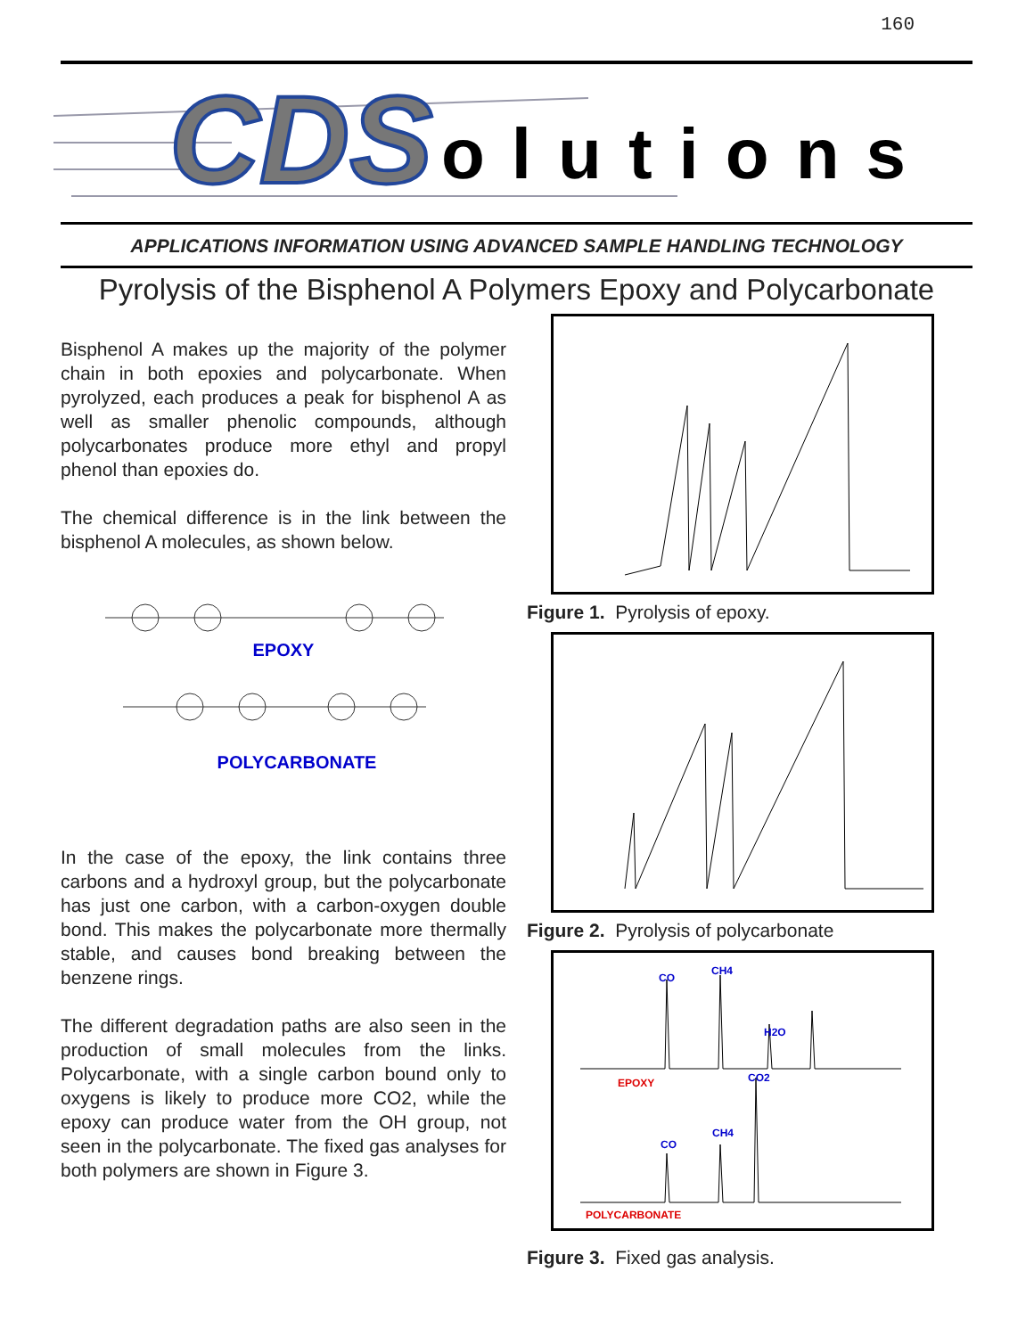160
CDS
olutions
APPLICATIONS INFORMATION USING ADVANCED SAMPLE HANDLING TECHNOLOGY
Pyrolysis of the Bisphenol A Polymers Epoxy and Polycarbonate
Bisphenol A makes up the majority of the polymer chain in both epoxies and polycarbonate. When pyrolyzed, each produces a peak for bisphenol A as well as smaller phenolic compounds, although polycarbonates produce more ethyl and propyl phenol than epoxies do.
The chemical difference is in the link between the bisphenol A molecules, as shown below.
EPOXY
POLYCARBONATE
In the case of the epoxy, the link contains three carbons and a hydroxyl group, but the polycarbonate has just one carbon, with a carbon-oxygen double bond. This makes the polycarbonate more thermally stable, and causes bond breaking between the benzene rings.
The different degradation paths are also seen in the production of small molecules from the links. Polycarbonate, with a single carbon bound only to oxygens is likely to produce more CO2, while the epoxy can produce water from the OH group, not seen in the polycarbonate. The fixed gas analyses for both polymers are shown in Figure 3.
Figure 1. Pyrolysis of epoxy.
Figure 2. Pyrolysis of polycarbonate
CO
CH4
H2O
EPOXY
CO2
CH4
CO
POLYCARBONATE
Figure 3. Fixed gas analysis.